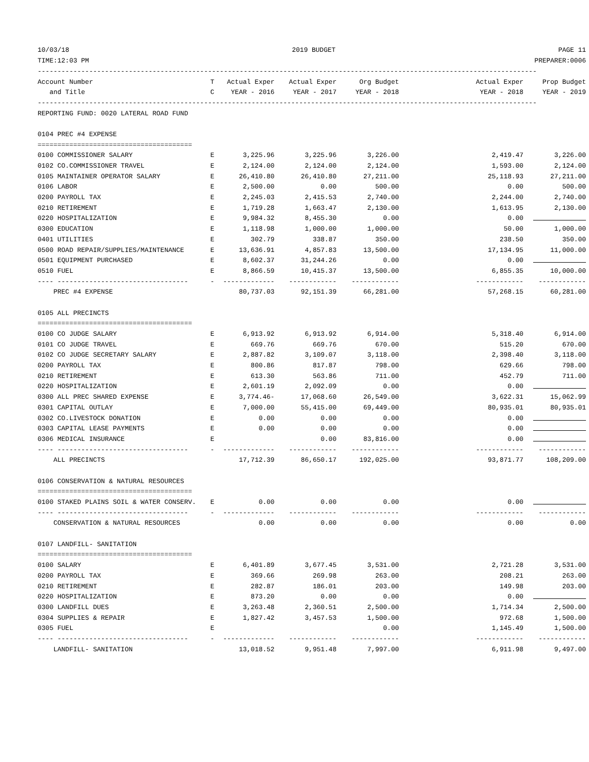10/03/18 2019 BUDGET PAGE 11
TIME:12:03 PM PREPARER:0006
| ------------------------------------------------------------------------------------------------------------------------------ | | | | | | |
| Account Number | T | Actual Exper | Actual Exper | Org Budget | Actual Exper | Prop Budget |
| and Title | C | YEAR - 2016 | YEAR - 2017 | YEAR - 2018 | YEAR - 2018 | YEAR - 2019 |
| ------------------------------------------------------------------------------------------------------------------------------ | | | | | | |
| REPORTING FUND: 0020 LATERAL ROAD FUND | | | | | | |
| 0104 PREC #4 EXPENSE | | | | | | |
| ======================================= | | | | | | |
| 0100 COMMISSIONER SALARY | E | 3,225.96 | 3,225.96 | 3,226.00 | 2,419.47 | 3,226.00 |
| 0102 CO.COMMISSIONER TRAVEL | E | 2,124.00 | 2,124.00 | 2,124.00 | 1,593.00 | 2,124.00 |
| 0105 MAINTAINER OPERATOR SALARY | E | 26,410.80 | 26,410.80 | 27,211.00 | 25,118.93 | 27,211.00 |
| 0106 LABOR | E | 2,500.00 | 0.00 | 500.00 | 0.00 | 500.00 |
| 0200 PAYROLL TAX | E | 2,245.03 | 2,415.53 | 2,740.00 | 2,244.00 | 2,740.00 |
| 0210 RETIREMENT | E | 1,719.28 | 1,663.47 | 2,130.00 | 1,613.95 | 2,130.00 |
| 0220 HOSPITALIZATION | E | 9,984.32 | 8,455.30 | 0.00 | 0.00 | |
| 0300 EDUCATION | E | 1,118.98 | 1,000.00 | 1,000.00 | 50.00 | 1,000.00 |
| 0401 UTILITIES | E | 302.79 | 338.87 | 350.00 | 238.50 | 350.00 |
| 0500 ROAD REPAIR/SUPPLIES/MAINTENANCE | E | 13,636.91 | 4,857.83 | 13,500.00 | 17,134.95 | 11,000.00 |
| 0501 EQUIPMENT PURCHASED | E | 8,602.37 | 31,244.26 | 0.00 | 0.00 | |
| 0510 FUEL | E | 8,866.59 | 10,415.37 | 13,500.00 | 6,855.35 | 10,000.00 |
| ---- --------------------------------- | - | ------------- | ------------ | ------------ | ------------ | ------------ |
| PREC #4 EXPENSE | | 80,737.03 | 92,151.39 | 66,281.00 | 57,268.15 | 60,281.00 |
| 0105 ALL PRECINCTS | | | | | | |
| ======================================= | | | | | | |
| 0100 CO JUDGE SALARY | E | 6,913.92 | 6,913.92 | 6,914.00 | 5,318.40 | 6,914.00 |
| 0101 CO JUDGE TRAVEL | E | 669.76 | 669.76 | 670.00 | 515.20 | 670.00 |
| 0102 CO JUDGE SECRETARY SALARY | E | 2,887.82 | 3,109.07 | 3,118.00 | 2,398.40 | 3,118.00 |
| 0200 PAYROLL TAX | E | 800.86 | 817.87 | 798.00 | 629.66 | 798.00 |
| 0210 RETIREMENT | E | 613.30 | 563.86 | 711.00 | 452.79 | 711.00 |
| 0220 HOSPITALIZATION | E | 2,601.19 | 2,092.09 | 0.00 | 0.00 | |
| 0300 ALL PREC SHARED EXPENSE | E | 3,774.46- | 17,068.60 | 26,549.00 | 3,622.31 | 15,062.99 |
| 0301 CAPITAL OUTLAY | E | 7,000.00 | 55,415.00 | 69,449.00 | 80,935.01 | 80,935.01 |
| 0302 CO.LIVESTOCK DONATION | E | 0.00 | 0.00 | 0.00 | 0.00 | |
| 0303 CAPITAL LEASE PAYMENTS | E | 0.00 | 0.00 | 0.00 | 0.00 | |
| 0306 MEDICAL INSURANCE | E | | 0.00 | 83,816.00 | 0.00 | |
| ---- --------------------------------- | - | ------------- | ------------ | ------------ | ------------ | ------------ |
| ALL PRECINCTS | | 17,712.39 | 86,650.17 | 192,025.00 | 93,871.77 | 108,209.00 |
| 0106 CONSERVATION & NATURAL RESOURCES | | | | | | |
| ======================================= | | | | | | |
| 0100 STAKED PLAINS SOIL & WATER CONSERV. | E | 0.00 | 0.00 | 0.00 | 0.00 | |
| ---- --------------------------------- | - | ------------- | ------------ | ------------ | ------------ | ------------ |
| CONSERVATION & NATURAL RESOURCES | | 0.00 | 0.00 | 0.00 | 0.00 | 0.00 |
| 0107 LANDFILL- SANITATION | | | | | | |
| ======================================= | | | | | | |
| 0100 SALARY | E | 6,401.89 | 3,677.45 | 3,531.00 | 2,721.28 | 3,531.00 |
| 0200 PAYROLL TAX | E | 369.66 | 269.98 | 263.00 | 208.21 | 263.00 |
| 0210 RETIREMENT | E | 282.87 | 186.01 | 203.00 | 149.98 | 203.00 |
| 0220 HOSPITALIZATION | E | 873.20 | 0.00 | 0.00 | 0.00 | |
| 0300 LANDFILL DUES | E | 3,263.48 | 2,360.51 | 2,500.00 | 1,714.34 | 2,500.00 |
| 0304 SUPPLIES & REPAIR | E | 1,827.42 | 3,457.53 | 1,500.00 | 972.68 | 1,500.00 |
| 0305 FUEL | E | | | 0.00 | 1,145.49 | 1,500.00 |
| ---- --------------------------------- | - | ------------- | ------------ | ------------ | ------------ | ------------ |
| LANDFILL- SANITATION | | 13,018.52 | 9,951.48 | 7,997.00 | 6,911.98 | 9,497.00 |